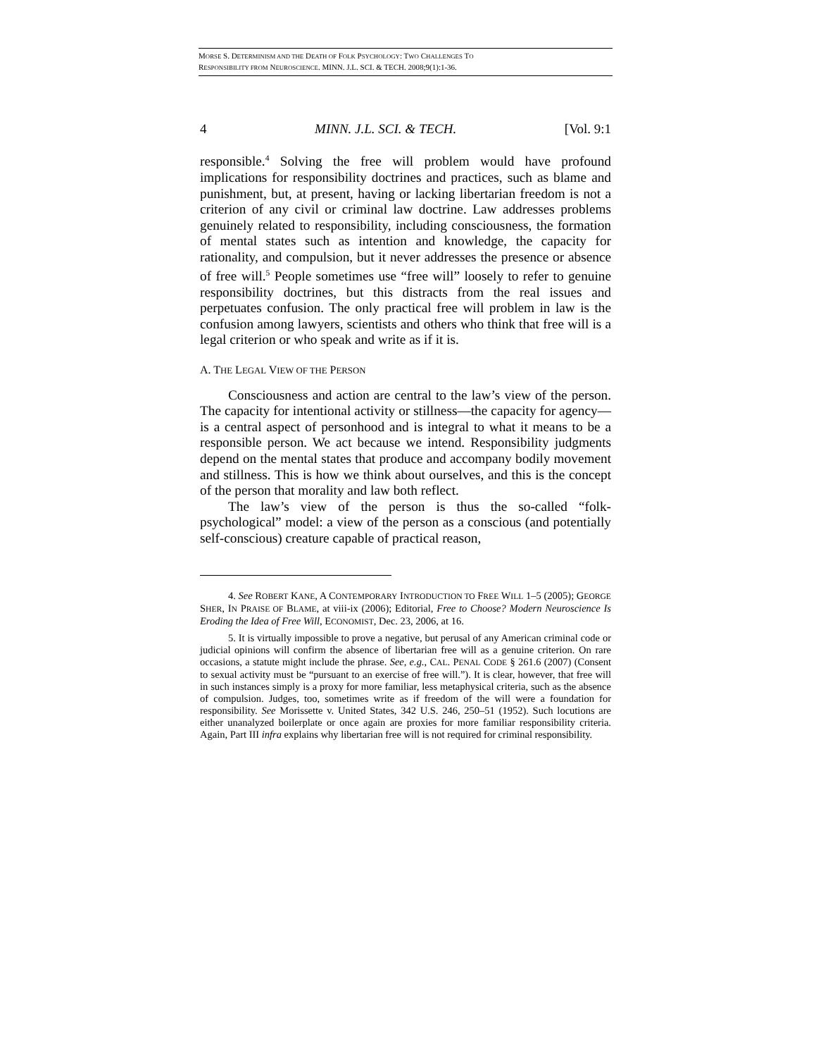MORSE S. DETERMINISM AND THE DEATH OF FOLK PSYCHOLOGY: TWO CHALLENGES TO
RESPONSIBILITY FROM NEUROSCIENCE. MINN. J.L. SCI. & TECH. 2008;9(1):1-36.
4 MINN. J.L. SCI. & TECH. [Vol. 9:1
responsible.<sup>4</sup> Solving the free will problem would have profound implications for responsibility doctrines and practices, such as blame and punishment, but, at present, having or lacking libertarian freedom is not a criterion of any civil or criminal law doctrine. Law addresses problems genuinely related to responsibility, including consciousness, the formation of mental states such as intention and knowledge, the capacity for rationality, and compulsion, but it never addresses the presence or absence of free will.<sup>5</sup> People sometimes use “free will” loosely to refer to genuine responsibility doctrines, but this distracts from the real issues and perpetuates confusion. The only practical free will problem in law is the confusion among lawyers, scientists and others who think that free will is a legal criterion or who speak and write as if it is.
A. THE LEGAL VIEW OF THE PERSON
Consciousness and action are central to the law’s view of the person. The capacity for intentional activity or stillness—the capacity for agency—is a central aspect of personhood and is integral to what it means to be a responsible person. We act because we intend. Responsibility judgments depend on the mental states that produce and accompany bodily movement and stillness. This is how we think about ourselves, and this is the concept of the person that morality and law both reflect.
The law’s view of the person is thus the so-called “folk-psychological” model: a view of the person as a conscious (and potentially self-conscious) creature capable of practical reason,
4. See ROBERT KANE, A CONTEMPORARY INTRODUCTION TO FREE WILL 1–5 (2005); GEORGE SHER, IN PRAISE OF BLAME, at viii-ix (2006); Editorial, Free to Choose? Modern Neuroscience Is Eroding the Idea of Free Will, ECONOMIST, Dec. 23, 2006, at 16.
5. It is virtually impossible to prove a negative, but perusal of any American criminal code or judicial opinions will confirm the absence of libertarian free will as a genuine criterion. On rare occasions, a statute might include the phrase. See, e.g., CAL. PENAL CODE § 261.6 (2007) (Consent to sexual activity must be “pursuant to an exercise of free will.”). It is clear, however, that free will in such instances simply is a proxy for more familiar, less metaphysical criteria, such as the absence of compulsion. Judges, too, sometimes write as if freedom of the will were a foundation for responsibility. See Morissette v. United States, 342 U.S. 246, 250–51 (1952). Such locutions are either unanalyzed boilerplate or once again are proxies for more familiar responsibility criteria. Again, Part III infra explains why libertarian free will is not required for criminal responsibility.